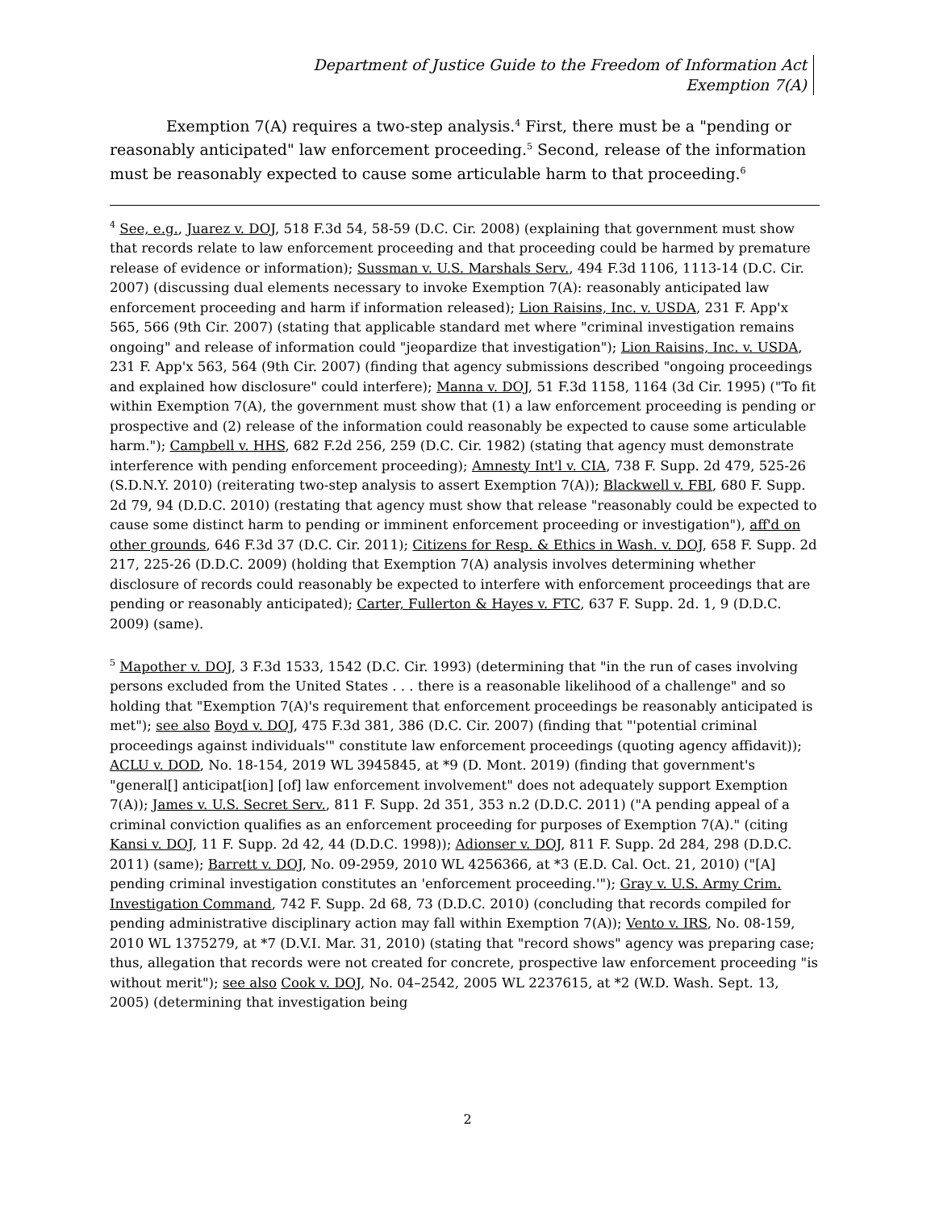Department of Justice Guide to the Freedom of Information Act
Exemption 7(A)
Exemption 7(A) requires a two-step analysis.<sup>4</sup> First, there must be a "pending or reasonably anticipated" law enforcement proceeding.<sup>5</sup> Second, release of the information must be reasonably expected to cause some articulable harm to that proceeding.<sup>6</sup>
<sup>4</sup> See, e.g., Juarez v. DOJ, 518 F.3d 54, 58-59 (D.C. Cir. 2008) (explaining that government must show that records relate to law enforcement proceeding and that proceeding could be harmed by premature release of evidence or information); Sussman v. U.S. Marshals Serv., 494 F.3d 1106, 1113-14 (D.C. Cir. 2007) (discussing dual elements necessary to invoke Exemption 7(A): reasonably anticipated law enforcement proceeding and harm if information released); Lion Raisins, Inc. v. USDA, 231 F. App'x 565, 566 (9th Cir. 2007) (stating that applicable standard met where "criminal investigation remains ongoing" and release of information could "jeopardize that investigation"); Lion Raisins, Inc. v. USDA, 231 F. App'x 563, 564 (9th Cir. 2007) (finding that agency submissions described "ongoing proceedings and explained how disclosure" could interfere); Manna v. DOJ, 51 F.3d 1158, 1164 (3d Cir. 1995) ("To fit within Exemption 7(A), the government must show that (1) a law enforcement proceeding is pending or prospective and (2) release of the information could reasonably be expected to cause some articulable harm."); Campbell v. HHS, 682 F.2d 256, 259 (D.C. Cir. 1982) (stating that agency must demonstrate interference with pending enforcement proceeding); Amnesty Int'l v. CIA, 738 F. Supp. 2d 479, 525-26 (S.D.N.Y. 2010) (reiterating two-step analysis to assert Exemption 7(A)); Blackwell v. FBI, 680 F. Supp. 2d 79, 94 (D.D.C. 2010) (restating that agency must show that release "reasonably could be expected to cause some distinct harm to pending or imminent enforcement proceeding or investigation"), aff'd on other grounds, 646 F.3d 37 (D.C. Cir. 2011); Citizens for Resp. & Ethics in Wash. v. DOJ, 658 F. Supp. 2d 217, 225-26 (D.D.C. 2009) (holding that Exemption 7(A) analysis involves determining whether disclosure of records could reasonably be expected to interfere with enforcement proceedings that are pending or reasonably anticipated); Carter, Fullerton & Hayes v. FTC, 637 F. Supp. 2d. 1, 9 (D.D.C. 2009) (same).
<sup>5</sup> Mapother v. DOJ, 3 F.3d 1533, 1542 (D.C. Cir. 1993) (determining that "in the run of cases involving persons excluded from the United States . . . there is a reasonable likelihood of a challenge" and so holding that "Exemption 7(A)'s requirement that enforcement proceedings be reasonably anticipated is met"); see also Boyd v. DOJ, 475 F.3d 381, 386 (D.C. Cir. 2007) (finding that "'potential criminal proceedings against individuals'" constitute law enforcement proceedings (quoting agency affidavit)); ACLU v. DOD, No. 18-154, 2019 WL 3945845, at *9 (D. Mont. 2019) (finding that government's "general[] anticipat[ion] [of] law enforcement involvement" does not adequately support Exemption 7(A)); James v. U.S. Secret Serv., 811 F. Supp. 2d 351, 353 n.2 (D.D.C. 2011) ("A pending appeal of a criminal conviction qualifies as an enforcement proceeding for purposes of Exemption 7(A)." (citing Kansi v. DOJ, 11 F. Supp. 2d 42, 44 (D.D.C. 1998)); Adionser v. DOJ, 811 F. Supp. 2d 284, 298 (D.D.C. 2011) (same); Barrett v. DOJ, No. 09-2959, 2010 WL 4256366, at *3 (E.D. Cal. Oct. 21, 2010) ("[A] pending criminal investigation constitutes an 'enforcement proceeding.'"); Gray v. U.S. Army Crim. Investigation Command, 742 F. Supp. 2d 68, 73 (D.D.C. 2010) (concluding that records compiled for pending administrative disciplinary action may fall within Exemption 7(A)); Vento v. IRS, No. 08-159, 2010 WL 1375279, at *7 (D.V.I. Mar. 31, 2010) (stating that "record shows" agency was preparing case; thus, allegation that records were not created for concrete, prospective law enforcement proceeding "is without merit"); see also Cook v. DOJ, No. 04–2542, 2005 WL 2237615, at *2 (W.D. Wash. Sept. 13, 2005) (determining that investigation being
2